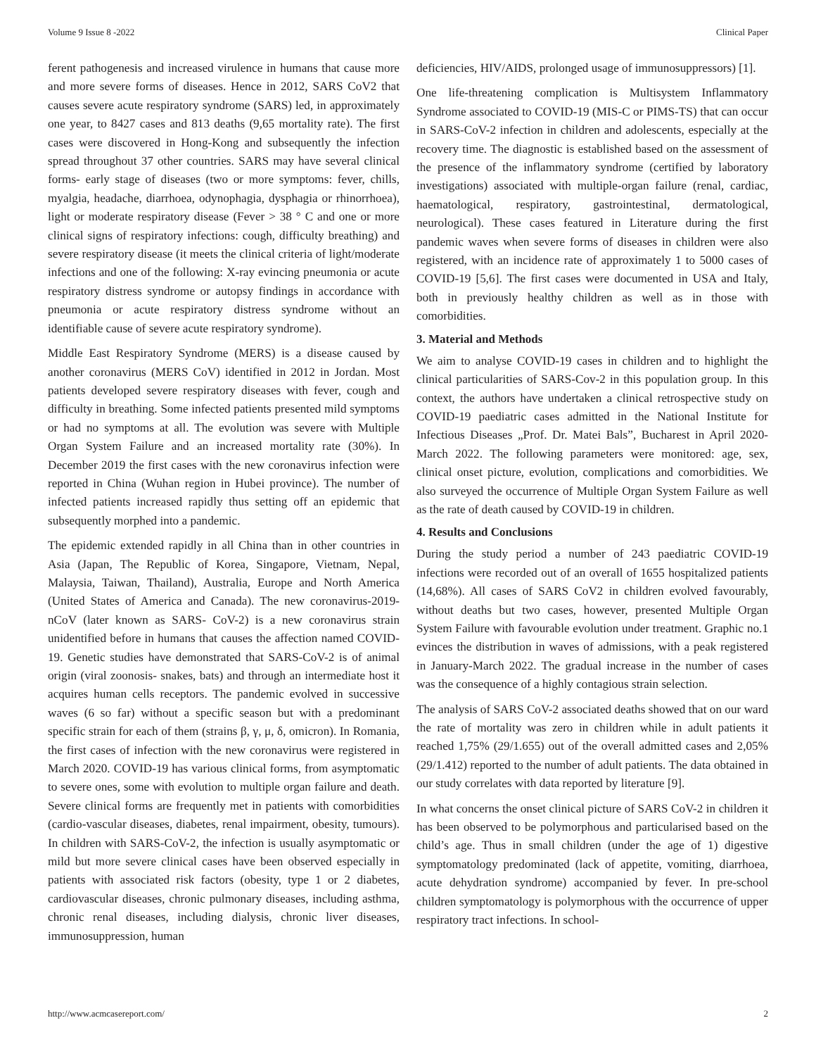Volume 9 Issue 8 -2022 Clinical Paper
ferent pathogenesis and increased virulence in humans that cause more and more severe forms of diseases. Hence in 2012, SARS CoV2 that causes severe acute respiratory syndrome (SARS) led, in approximately one year, to 8427 cases and 813 deaths (9,65 mortality rate). The first cases were discovered in Hong-Kong and subsequently the infection spread throughout 37 other countries. SARS may have several clinical forms- early stage of diseases (two or more symptoms: fever, chills, myalgia, headache, diarrhoea, odynophagia, dysphagia or rhinorrhoea), light or moderate respiratory disease (Fever > 38 ° C and one or more clinical signs of respiratory infections: cough, difficulty breathing) and severe respiratory disease (it meets the clinical criteria of light/moderate infections and one of the following: X-ray evincing pneumonia or acute respiratory distress syndrome or autopsy findings in accordance with pneumonia or acute respiratory distress syndrome without an identifiable cause of severe acute respiratory syndrome).
Middle East Respiratory Syndrome (MERS) is a disease caused by another coronavirus (MERS CoV) identified in 2012 in Jordan. Most patients developed severe respiratory diseases with fever, cough and difficulty in breathing. Some infected patients presented mild symptoms or had no symptoms at all. The evolution was severe with Multiple Organ System Failure and an increased mortality rate (30%). In December 2019 the first cases with the new coronavirus infection were reported in China (Wuhan region in Hubei province). The number of infected patients increased rapidly thus setting off an epidemic that subsequently morphed into a pandemic.
The epidemic extended rapidly in all China than in other countries in Asia (Japan, The Republic of Korea, Singapore, Vietnam, Nepal, Malaysia, Taiwan, Thailand), Australia, Europe and North America (United States of America and Canada). The new coronavirus-2019-nCoV (later known as SARS- CoV-2) is a new coronavirus strain unidentified before in humans that causes the affection named COVID-19. Genetic studies have demonstrated that SARS-CoV-2 is of animal origin (viral zoonosis- snakes, bats) and through an intermediate host it acquires human cells receptors. The pandemic evolved in successive waves (6 so far) without a specific season but with a predominant specific strain for each of them (strains β, γ, μ, δ, omicron). In Romania, the first cases of infection with the new coronavirus were registered in March 2020. COVID-19 has various clinical forms, from asymptomatic to severe ones, some with evolution to multiple organ failure and death. Severe clinical forms are frequently met in patients with comorbidities (cardio-vascular diseases, diabetes, renal impairment, obesity, tumours). In children with SARS-CoV-2, the infection is usually asymptomatic or mild but more severe clinical cases have been observed especially in patients with associated risk factors (obesity, type 1 or 2 diabetes, cardiovascular diseases, chronic pulmonary diseases, including asthma, chronic renal diseases, including dialysis, chronic liver diseases, immunosuppression, human
deficiencies, HIV/AIDS, prolonged usage of immunosuppressors) [1].
One life-threatening complication is Multisystem Inflammatory Syndrome associated to COVID-19 (MIS-C or PIMS-TS) that can occur in SARS-CoV-2 infection in children and adolescents, especially at the recovery time. The diagnostic is established based on the assessment of the presence of the inflammatory syndrome (certified by laboratory investigations) associated with multiple-organ failure (renal, cardiac, haematological, respiratory, gastrointestinal, dermatological, neurological). These cases featured in Literature during the first pandemic waves when severe forms of diseases in children were also registered, with an incidence rate of approximately 1 to 5000 cases of COVID-19 [5,6]. The first cases were documented in USA and Italy, both in previously healthy children as well as in those with comorbidities.
3. Material and Methods
We aim to analyse COVID-19 cases in children and to highlight the clinical particularities of SARS-Cov-2 in this population group. In this context, the authors have undertaken a clinical retrospective study on COVID-19 paediatric cases admitted in the National Institute for Infectious Diseases „Prof. Dr. Matei Bals”, Bucharest in April 2020-March 2022. The following parameters were monitored: age, sex, clinical onset picture, evolution, complications and comorbidities. We also surveyed the occurrence of Multiple Organ System Failure as well as the rate of death caused by COVID-19 in children.
4. Results and Conclusions
During the study period a number of 243 paediatric COVID-19 infections were recorded out of an overall of 1655 hospitalized patients (14,68%). All cases of SARS CoV2 in children evolved favourably, without deaths but two cases, however, presented Multiple Organ System Failure with favourable evolution under treatment. Graphic no.1 evinces the distribution in waves of admissions, with a peak registered in January-March 2022. The gradual increase in the number of cases was the consequence of a highly contagious strain selection.
The analysis of SARS CoV-2 associated deaths showed that on our ward the rate of mortality was zero in children while in adult patients it reached 1,75% (29/1.655) out of the overall admitted cases and 2,05% (29/1.412) reported to the number of adult patients. The data obtained in our study correlates with data reported by literature [9].
In what concerns the onset clinical picture of SARS CoV-2 in children it has been observed to be polymorphous and particularised based on the child’s age. Thus in small children (under the age of 1) digestive symptomatology predominated (lack of appetite, vomiting, diarrhoea, acute dehydration syndrome) accompanied by fever. In pre-school children symptomatology is polymorphous with the occurrence of upper respiratory tract infections. In school-
http://www.acmcasereport.com/ 2